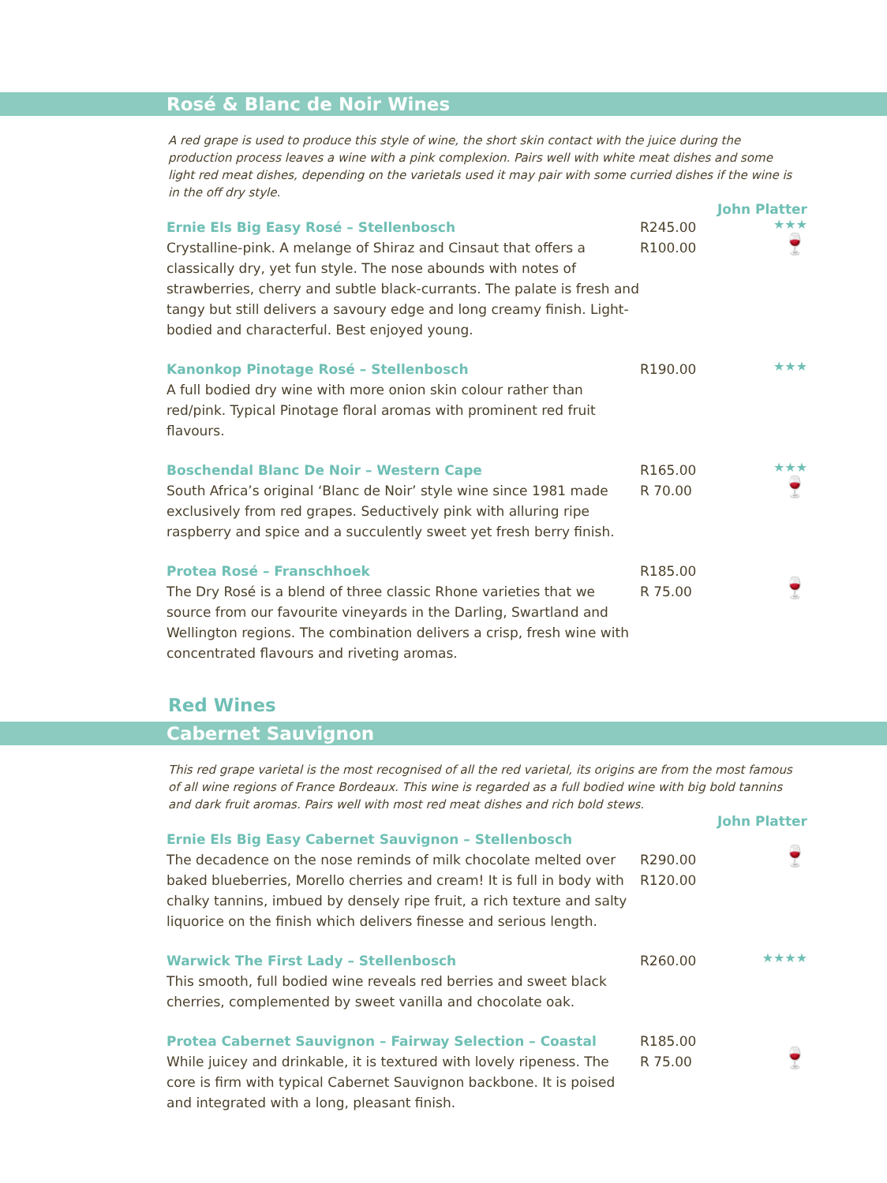Rosé & Blanc de Noir Wines
A red grape is used to produce this style of wine, the short skin contact with the juice during the production process leaves a wine with a pink complexion. Pairs well with white meat dishes and some light red meat dishes, depending on the varietals used it may pair with some curried dishes if the wine is in the off dry style.
John Platter
Ernie Els Big Easy Rosé – Stellenbosch
Crystalline-pink. A melange of Shiraz and Cinsaut that offers a classically dry, yet fun style. The nose abounds with notes of strawberries, cherry and subtle black-currants. The palate is fresh and tangy but still delivers a savoury edge and long creamy finish. Light-bodied and characterful. Best enjoyed young.
R245.00
R100.00
★★★
🍷
Kanonkop Pinotage Rosé – Stellenbosch
A full bodied dry wine with more onion skin colour rather than red/pink. Typical Pinotage floral aromas with prominent red fruit flavours.
R190.00
★★★
Boschendal Blanc De Noir – Western Cape
South Africa’s original ‘Blanc de Noir’ style wine since 1981 made exclusively from red grapes. Seductively pink with alluring ripe raspberry and spice and a succulently sweet yet fresh berry finish.
R165.00
R 70.00
★★★
🍷
Protea Rosé – Franschhoek
The Dry Rosé is a blend of three classic Rhone varieties that we source from our favourite vineyards in the Darling, Swartland and Wellington regions. The combination delivers a crisp, fresh wine with concentrated flavours and riveting aromas.
R185.00
R 75.00
🍷
Red Wines
Cabernet Sauvignon
This red grape varietal is the most recognised of all the red varietal, its origins are from the most famous of all wine regions of France Bordeaux. This wine is regarded as a full bodied wine with big bold tannins and dark fruit aromas. Pairs well with most red meat dishes and rich bold stews.
John Platter
Ernie Els Big Easy Cabernet Sauvignon – Stellenbosch
The decadence on the nose reminds of milk chocolate melted over baked blueberries, Morello cherries and cream! It is full in body with chalky tannins, imbued by densely ripe fruit, a rich texture and salty liquorice on the finish which delivers finesse and serious length.
R290.00
R120.00
🍷
Warwick The First Lady – Stellenbosch
This smooth, full bodied wine reveals red berries and sweet black cherries, complemented by sweet vanilla and chocolate oak.
R260.00
★★★★
Protea Cabernet Sauvignon – Fairway Selection – Coastal
While juicey and drinkable, it is textured with lovely ripeness. The core is firm with typical Cabernet Sauvignon backbone. It is poised and integrated with a long, pleasant finish.
R185.00
R 75.00
🍷